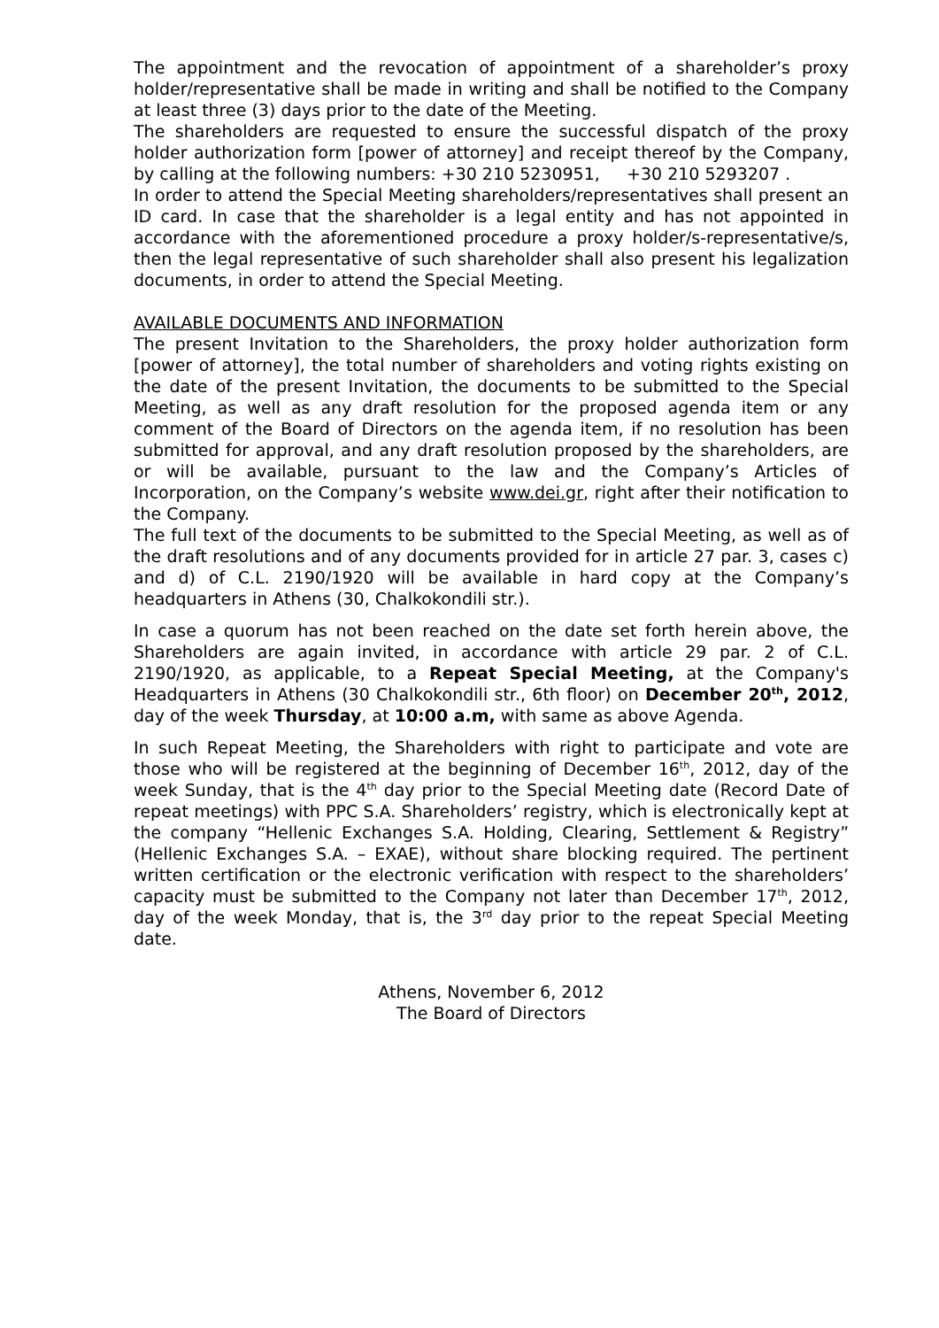The appointment and the revocation of appointment of a shareholder’s proxy holder/representative shall be made in writing and shall be notified to the Company at least three (3) days prior to the date of the Meeting.
The shareholders are requested to ensure the successful dispatch of the proxy holder authorization form [power of attorney] and receipt thereof by the Company, by calling at the following numbers: +30 210 5230951, +30 210 5293207 .
In order to attend the Special Meeting shareholders/representatives shall present an ID card. In case that the shareholder is a legal entity and has not appointed in accordance with the aforementioned procedure a proxy holder/s-representative/s, then the legal representative of such shareholder shall also present his legalization documents, in order to attend the Special Meeting.
AVAILABLE DOCUMENTS AND INFORMATION
The present Invitation to the Shareholders, the proxy holder authorization form [power of attorney], the total number of shareholders and voting rights existing on the date of the present Invitation, the documents to be submitted to the Special Meeting, as well as any draft resolution for the proposed agenda item or any comment of the Board of Directors on the agenda item, if no resolution has been submitted for approval, and any draft resolution proposed by the shareholders, are or will be available, pursuant to the law and the Company’s Articles of Incorporation, on the Company’s website www.dei.gr, right after their notification to the Company.
The full text of the documents to be submitted to the Special Meeting, as well as of the draft resolutions and of any documents provided for in article 27 par. 3, cases c) and d) of C.L. 2190/1920 will be available in hard copy at the Company’s headquarters in Athens (30, Chalkokondili str.).
In case a quorum has not been reached on the date set forth herein above, the Shareholders are again invited, in accordance with article 29 par. 2 of C.L. 2190/1920, as applicable, to a Repeat Special Meeting, at the Company's Headquarters in Athens (30 Chalkokondili str., 6th floor) on December 20<sup>th</sup>, 2012, day of the week Thursday, at 10:00 a.m, with same as above Agenda.
In such Repeat Meeting, the Shareholders with right to participate and vote are those who will be registered at the beginning of December 16<sup>th</sup>, 2012, day of the week Sunday, that is the 4<sup>th</sup> day prior to the Special Meeting date (Record Date of repeat meetings) with PPC S.A. Shareholders’ registry, which is electronically kept at the company “Hellenic Exchanges S.A. Holding, Clearing, Settlement & Registry” (Hellenic Exchanges S.A. – EXAE), without share blocking required. The pertinent written certification or the electronic verification with respect to the shareholders’ capacity must be submitted to the Company not later than December 17<sup>th</sup>, 2012, day of the week Monday, that is, the 3<sup>rd</sup> day prior to the repeat Special Meeting date.
Athens, November 6, 2012
The Board of Directors